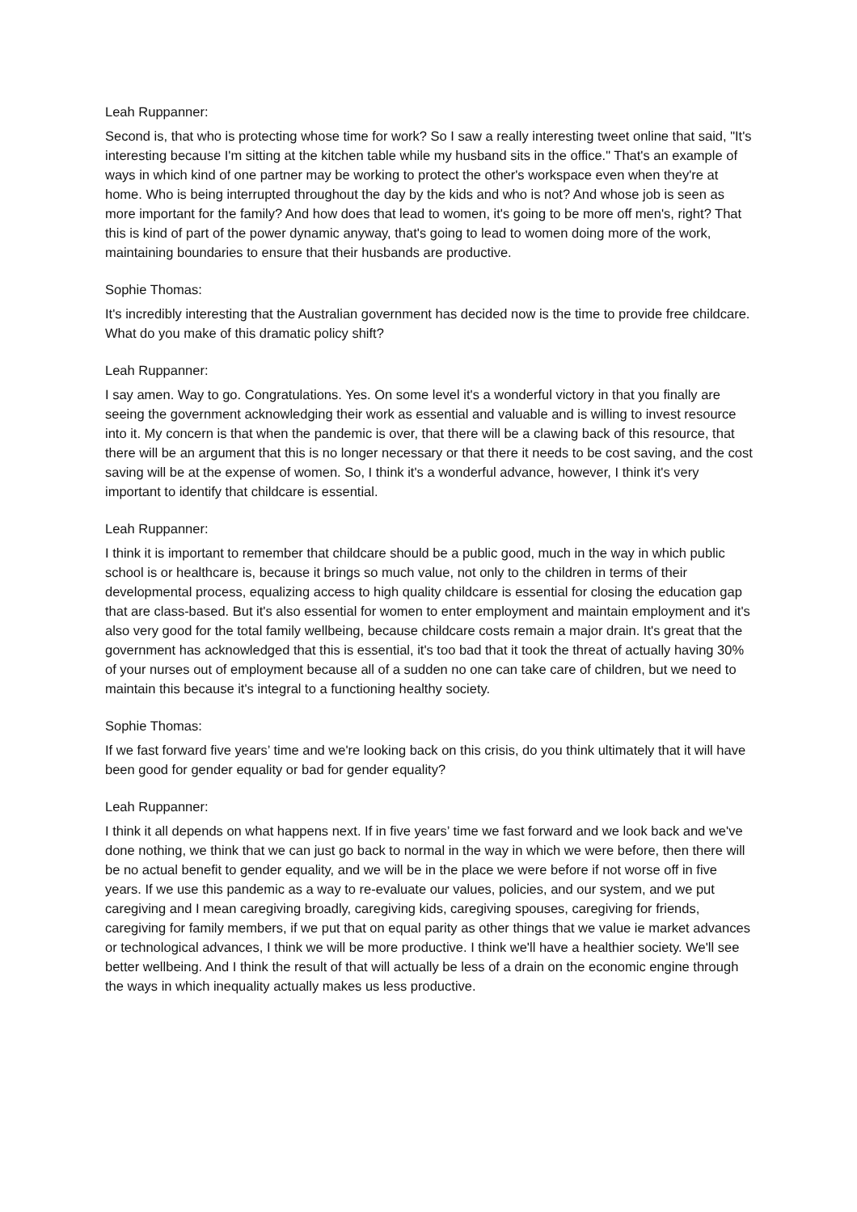Leah Ruppanner:
Second is, that who is protecting whose time for work? So I saw a really interesting tweet online that said, "It's interesting because I'm sitting at the kitchen table while my husband sits in the office." That's an example of ways in which kind of one partner may be working to protect the other's workspace even when they're at home. Who is being interrupted throughout the day by the kids and who is not? And whose job is seen as more important for the family? And how does that lead to women, it's going to be more off men's, right? That this is kind of part of the power dynamic anyway, that's going to lead to women doing more of the work, maintaining boundaries to ensure that their husbands are productive.
Sophie Thomas:
It's incredibly interesting that the Australian government has decided now is the time to provide free childcare. What do you make of this dramatic policy shift?
Leah Ruppanner:
I say amen. Way to go. Congratulations. Yes. On some level it's a wonderful victory in that you finally are seeing the government acknowledging their work as essential and valuable and is willing to invest resource into it. My concern is that when the pandemic is over, that there will be a clawing back of this resource, that there will be an argument that this is no longer necessary or that there it needs to be cost saving, and the cost saving will be at the expense of women. So, I think it's a wonderful advance, however, I think it's very important to identify that childcare is essential.
Leah Ruppanner:
I think it is important to remember that childcare should be a public good, much in the way in which public school is or healthcare is, because it brings so much value, not only to the children in terms of their developmental process, equalizing access to high quality childcare is essential for closing the education gap that are class-based. But it's also essential for women to enter employment and maintain employment and it's also very good for the total family wellbeing, because childcare costs remain a major drain. It's great that the government has acknowledged that this is essential, it's too bad that it took the threat of actually having 30% of your nurses out of employment because all of a sudden no one can take care of children, but we need to maintain this because it's integral to a functioning healthy society.
Sophie Thomas:
If we fast forward five years’ time and we're looking back on this crisis, do you think ultimately that it will have been good for gender equality or bad for gender equality?
Leah Ruppanner:
I think it all depends on what happens next. If in five years’ time we fast forward and we look back and we've done nothing, we think that we can just go back to normal in the way in which we were before, then there will be no actual benefit to gender equality, and we will be in the place we were before if not worse off in five years. If we use this pandemic as a way to re-evaluate our values, policies, and our system, and we put caregiving and I mean caregiving broadly, caregiving kids, caregiving spouses, caregiving for friends, caregiving for family members, if we put that on equal parity as other things that we value ie market advances or technological advances, I think we will be more productive. I think we'll have a healthier society. We'll see better wellbeing. And I think the result of that will actually be less of a drain on the economic engine through the ways in which inequality actually makes us less productive.